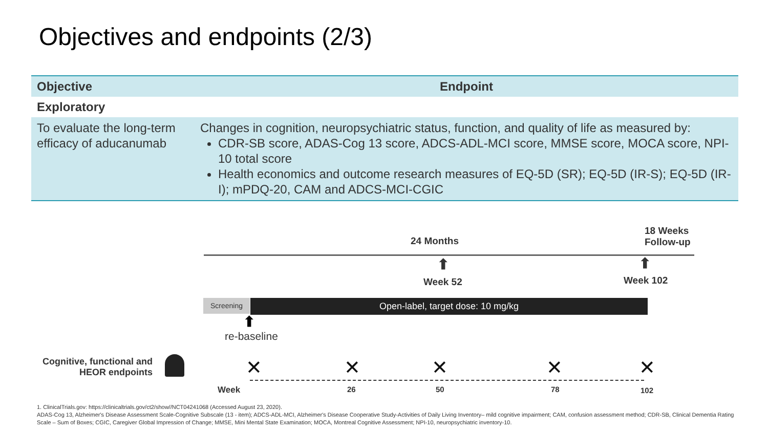Objectives and endpoints (2/3)
| Objective | Endpoint |
| --- | --- |
| Exploratory | |
| To evaluate the long-term efficacy of aducanumab | Changes in cognition, neuropsychiatric status, function, and quality of life as measured by: CDR-SB score, ADAS-Cog 13 score, ADCS-ADL-MCI score, MMSE score, MOCA score, NPI-10 total score Health economics and outcome research measures of EQ-5D (SR); EQ-5D (IR-S); EQ-5D (IR-I); mPDQ-20, CAM and ADCS-MCI-CGIC |
24 Months
18 Weeks
Follow-up
⬆
Week 52
⬆
Week 102
Screening Open-label, target dose: 10 mg/kg
⬆
re-baseline
Cognitive, functional and HEOR endpoints
✕ ✕ ✕ ✕ ✕
Week 26 50 78 102
1. ClinicalTrials.gov: https://clinicaltrials.gov/ct2/show//NCT04241068 (Accessed August 23, 2020).
ADAS-Cog 13, Alzheimer's Disease Assessment Scale-Cognitive Subscale (13 - item); ADCS-ADL-MCI, Alzheimer's Disease Cooperative Study-Activities of Daily Living Inventory– mild cognitive impairment; CAM, confusion assessment method; CDR-SB, Clinical Dementia Rating Scale – Sum of Boxes; CGIC, Caregiver Global Impression of Change; MMSE, Mini Mental State Examination; MOCA, Montreal Cognitive Assessment; NPI-10, neuropsychiatric inventory-10.